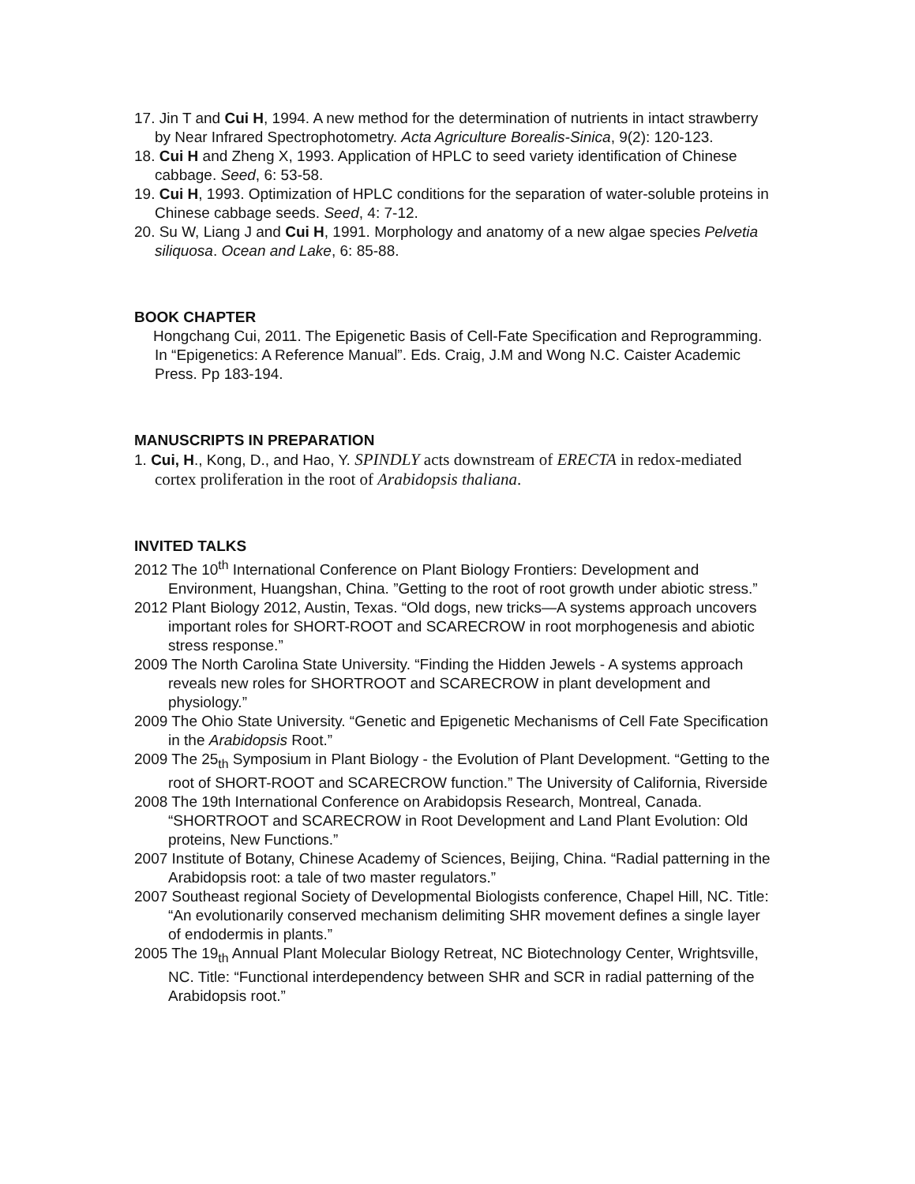17. Jin T and Cui H, 1994. A new method for the determination of nutrients in intact strawberry by Near Infrared Spectrophotometry. Acta Agriculture Borealis-Sinica, 9(2): 120-123.
18. Cui H and Zheng X, 1993. Application of HPLC to seed variety identification of Chinese cabbage. Seed, 6: 53-58.
19. Cui H, 1993. Optimization of HPLC conditions for the separation of water-soluble proteins in Chinese cabbage seeds. Seed, 4: 7-12.
20. Su W, Liang J and Cui H, 1991. Morphology and anatomy of a new algae species Pelvetia siliquosa. Ocean and Lake, 6: 85-88.
BOOK CHAPTER
Hongchang Cui, 2011. The Epigenetic Basis of Cell-Fate Specification and Reprogramming. In “Epigenetics: A Reference Manual”. Eds. Craig, J.M and Wong N.C. Caister Academic Press. Pp 183-194.
MANUSCRIPTS IN PREPARATION
1. Cui, H., Kong, D., and Hao, Y. SPINDLY acts downstream of ERECTA in redox-mediated cortex proliferation in the root of Arabidopsis thaliana.
INVITED TALKS
2012 The 10<sup>th</sup> International Conference on Plant Biology Frontiers: Development and Environment, Huangshan, China. ”Getting to the root of root growth under abiotic stress.”
2012 Plant Biology 2012, Austin, Texas. “Old dogs, new tricks—A systems approach uncovers important roles for SHORT-ROOT and SCARECROW in root morphogenesis and abiotic stress response.”
2009 The North Carolina State University. “Finding the Hidden Jewels - A systems approach reveals new roles for SHORTROOT and SCARECROW in plant development and physiology.”
2009 The Ohio State University. “Genetic and Epigenetic Mechanisms of Cell Fate Specification in the Arabidopsis Root.”
2009 The 25<sub>th</sub> Symposium in Plant Biology - the Evolution of Plant Development. “Getting to the root of SHORT-ROOT and SCARECROW function.” The University of California, Riverside
2008 The 19th International Conference on Arabidopsis Research, Montreal, Canada. “SHORTROOT and SCARECROW in Root Development and Land Plant Evolution: Old proteins, New Functions.”
2007 Institute of Botany, Chinese Academy of Sciences, Beijing, China. “Radial patterning in the Arabidopsis root: a tale of two master regulators.”
2007 Southeast regional Society of Developmental Biologists conference, Chapel Hill, NC. Title: “An evolutionarily conserved mechanism delimiting SHR movement defines a single layer of endodermis in plants.”
2005 The 19<sub>th</sub> Annual Plant Molecular Biology Retreat, NC Biotechnology Center, Wrightsville, NC. Title: “Functional interdependency between SHR and SCR in radial patterning of the Arabidopsis root.”